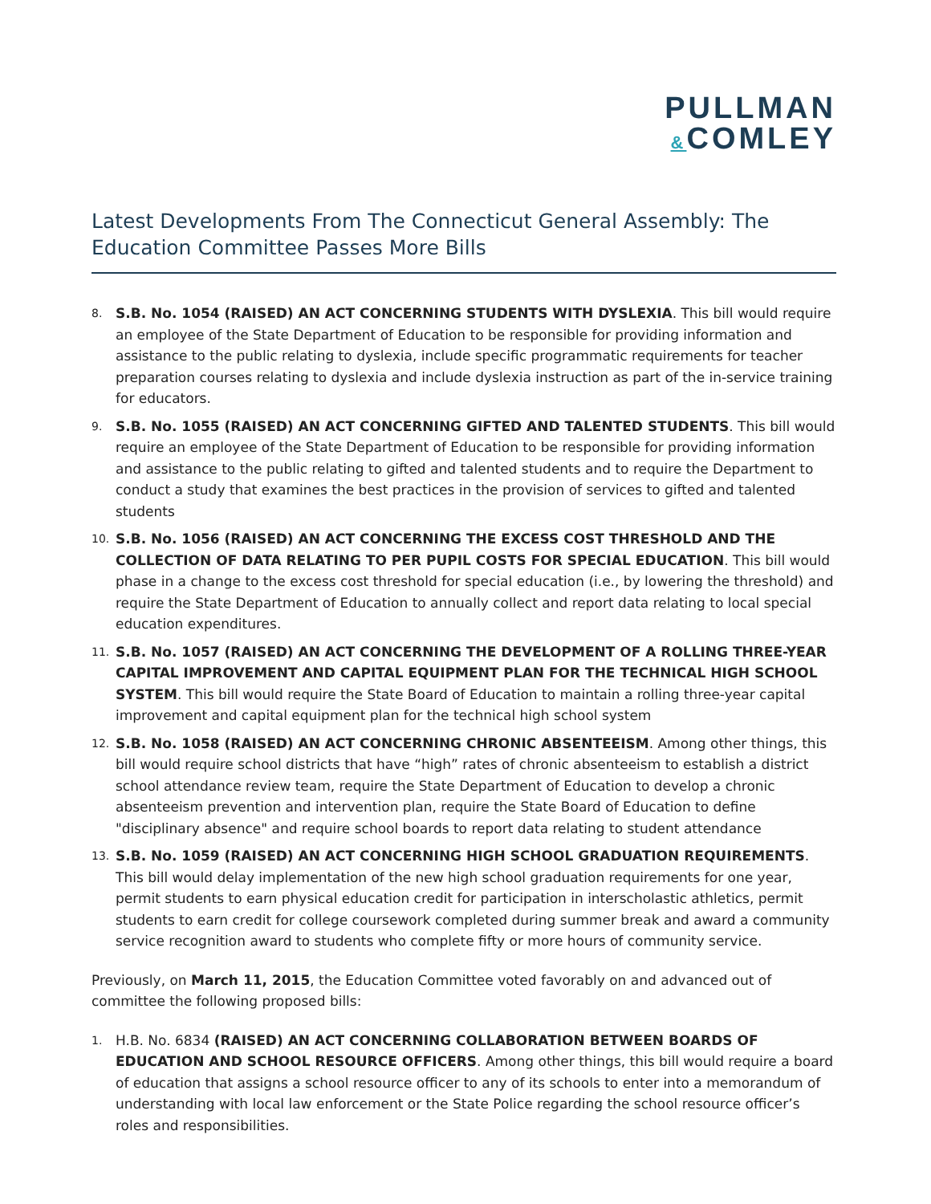PULLMAN
&COMLEY
Latest Developments From The Connecticut General Assembly: The Education Committee Passes More Bills
8. S.B. No. 1054 (RAISED) AN ACT CONCERNING STUDENTS WITH DYSLEXIA. This bill would require an employee of the State Department of Education to be responsible for providing information and assistance to the public relating to dyslexia, include specific programmatic requirements for teacher preparation courses relating to dyslexia and include dyslexia instruction as part of the in-service training for educators.
9. S.B. No. 1055 (RAISED) AN ACT CONCERNING GIFTED AND TALENTED STUDENTS. This bill would require an employee of the State Department of Education to be responsible for providing information and assistance to the public relating to gifted and talented students and to require the Department to conduct a study that examines the best practices in the provision of services to gifted and talented students
10. S.B. No. 1056 (RAISED) AN ACT CONCERNING THE EXCESS COST THRESHOLD AND THE COLLECTION OF DATA RELATING TO PER PUPIL COSTS FOR SPECIAL EDUCATION. This bill would phase in a change to the excess cost threshold for special education (i.e., by lowering the threshold) and require the State Department of Education to annually collect and report data relating to local special education expenditures.
11. S.B. No. 1057 (RAISED) AN ACT CONCERNING THE DEVELOPMENT OF A ROLLING THREE-YEAR CAPITAL IMPROVEMENT AND CAPITAL EQUIPMENT PLAN FOR THE TECHNICAL HIGH SCHOOL SYSTEM. This bill would require the State Board of Education to maintain a rolling three-year capital improvement and capital equipment plan for the technical high school system
12. S.B. No. 1058 (RAISED) AN ACT CONCERNING CHRONIC ABSENTEEISM. Among other things, this bill would require school districts that have “high” rates of chronic absenteeism to establish a district school attendance review team, require the State Department of Education to develop a chronic absenteeism prevention and intervention plan, require the State Board of Education to define "disciplinary absence" and require school boards to report data relating to student attendance
13. S.B. No. 1059 (RAISED) AN ACT CONCERNING HIGH SCHOOL GRADUATION REQUIREMENTS. This bill would delay implementation of the new high school graduation requirements for one year, permit students to earn physical education credit for participation in interscholastic athletics, permit students to earn credit for college coursework completed during summer break and award a community service recognition award to students who complete fifty or more hours of community service.
Previously, on March 11, 2015, the Education Committee voted favorably on and advanced out of committee the following proposed bills:
1. H.B. No. 6834 (RAISED) AN ACT CONCERNING COLLABORATION BETWEEN BOARDS OF EDUCATION AND SCHOOL RESOURCE OFFICERS. Among other things, this bill would require a board of education that assigns a school resource officer to any of its schools to enter into a memorandum of understanding with local law enforcement or the State Police regarding the school resource officer’s roles and responsibilities.